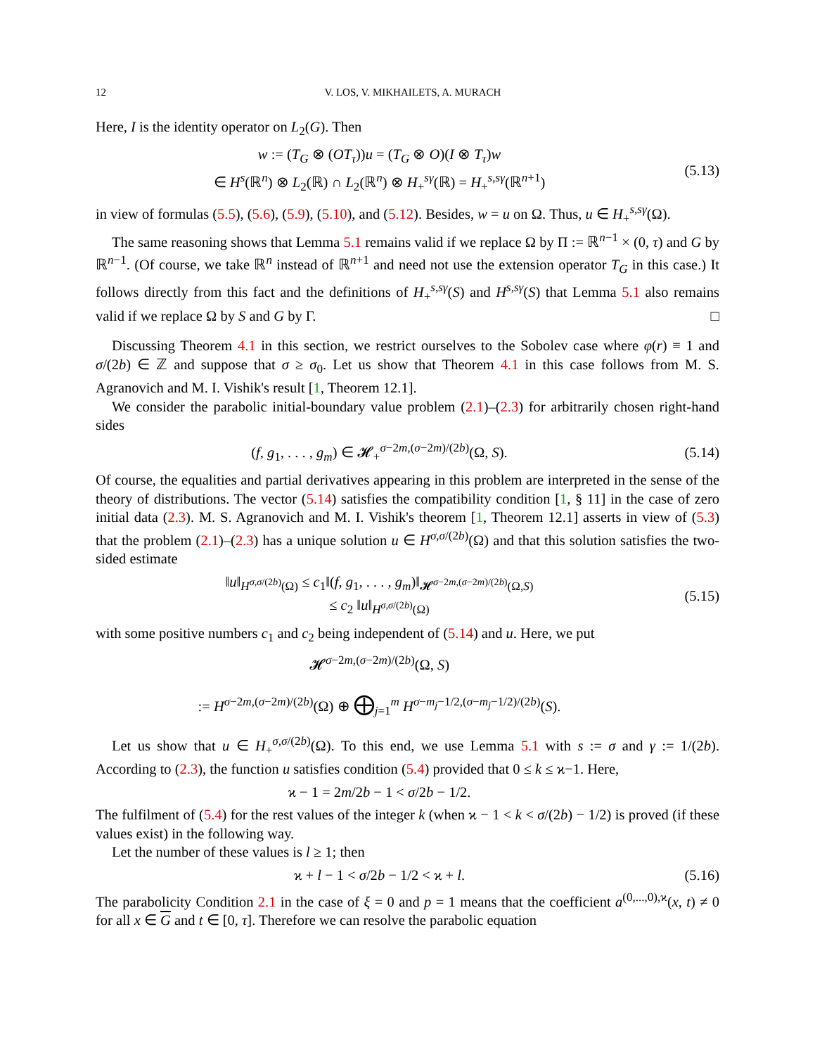12 V. LOS, V. MIKHAILETS, A. MURACH
Here, I is the identity operator on L<sub>2</sub>(G). Then
w := (T<sub>G</sub> ⊗ (OT<sub>τ</sub>))u = (T<sub>G</sub> ⊗ O)(I ⊗ T<sub>τ</sub>)w
∈ H<sup>s</sup>(ℝ<sup>n</sup>) ⊗ L<sub>2</sub>(ℝ) ∩ L<sub>2</sub>(ℝ<sup>n</sup>) ⊗ H<sub>+</sub><sup>sγ</sup>(ℝ) = H<sub>+</sub><sup>s,sγ</sup>(ℝ<sup>n+1</sup>)
(5.13)
in view of formulas (5.5), (5.6), (5.9), (5.10), and (5.12). Besides, w = u on Ω. Thus, u ∈ H<sub>+</sub><sup>s,sγ</sup>(Ω).
The same reasoning shows that Lemma 5.1 remains valid if we replace Ω by Π := ℝ<sup>n−1</sup> × (0, τ) and G by ℝ<sup>n−1</sup>. (Of course, we take ℝ<sup>n</sup> instead of ℝ<sup>n+1</sup> and need not use the extension operator T<sub>G</sub> in this case.) It follows directly from this fact and the definitions of H<sub>+</sub><sup>s,sγ</sup>(S) and H<sup>s,sγ</sup>(S) that Lemma 5.1 also remains valid if we replace Ω by S and G by Γ. □
Discussing Theorem 4.1 in this section, we restrict ourselves to the Sobolev case where φ(r) ≡ 1 and σ/(2b) ∈ ℤ and suppose that σ ≥ σ<sub>0</sub>. Let us show that Theorem 4.1 in this case follows from M. S. Agranovich and M. I. Vishik's result [1, Theorem 12.1].
We consider the parabolic initial-boundary value problem (2.1)–(2.3) for arbitrarily chosen right-hand sides
(f, g<sub>1</sub>, . . . , g<sub>m</sub>) ∈ 𝓗<sub>+</sub><sup>σ−2m,(σ−2m)/(2b)</sup>(Ω, S).
(5.14)
Of course, the equalities and partial derivatives appearing in this problem are interpreted in the sense of the theory of distributions. The vector (5.14) satisfies the compatibility condition [1, § 11] in the case of zero initial data (2.3). M. S. Agranovich and M. I. Vishik's theorem [1, Theorem 12.1] asserts in view of (5.3) that the problem (2.1)–(2.3) has a unique solution u ∈ H<sup>σ,σ/(2b)</sup>(Ω) and that this solution satisfies the two-sided estimate
‖u‖<sub>H<sup>σ,σ/(2b)</sup>(Ω)</sub> ≤ c<sub>1</sub>‖(f, g<sub>1</sub>, . . . , g<sub>m</sub>)‖<sub>𝓗<sup>σ−2m,(σ−2m)/(2b)</sup>(Ω,S)</sub>
≤ c<sub>2</sub> ‖u‖<sub>H<sup>σ,σ/(2b)</sup>(Ω)</sub>
(5.15)
with some positive numbers c<sub>1</sub> and c<sub>2</sub> being independent of (5.14) and u. Here, we put
𝓗<sup>σ−2m,(σ−2m)/(2b)</sup>(Ω, S)
:= H<sup>σ−2m,(σ−2m)/(2b)</sup>(Ω) ⊕ ⨁<sub>j=1</sub><sup>m</sup> H<sup>σ−m<sub>j</sub>−1/2,(σ−m<sub>j</sub>−1/2)/(2b)</sup>(S).
Let us show that u ∈ H<sub>+</sub><sup>σ,σ/(2b)</sup>(Ω). To this end, we use Lemma 5.1 with s := σ and γ := 1/(2b). According to (2.3), the function u satisfies condition (5.4) provided that 0 ≤ k ≤ ϰ−1. Here,
ϰ − 1 = 2m/2b − 1 < σ/2b − 1/2.
The fulfilment of (5.4) for the rest values of the integer k (when ϰ − 1 < k < σ/(2b) − 1/2) is proved (if these values exist) in the following way.
Let the number of these values is l ≥ 1; then
ϰ + l − 1 < σ/2b − 1/2 < ϰ + l.
(5.16)
The parabolicity Condition 2.1 in the case of ξ = 0 and p = 1 means that the coefficient a<sup>(0,...,0),ϰ</sup>(x, t) ≠ 0 for all x ∈ G and t ∈ [0, τ]. Therefore we can resolve the parabolic equation